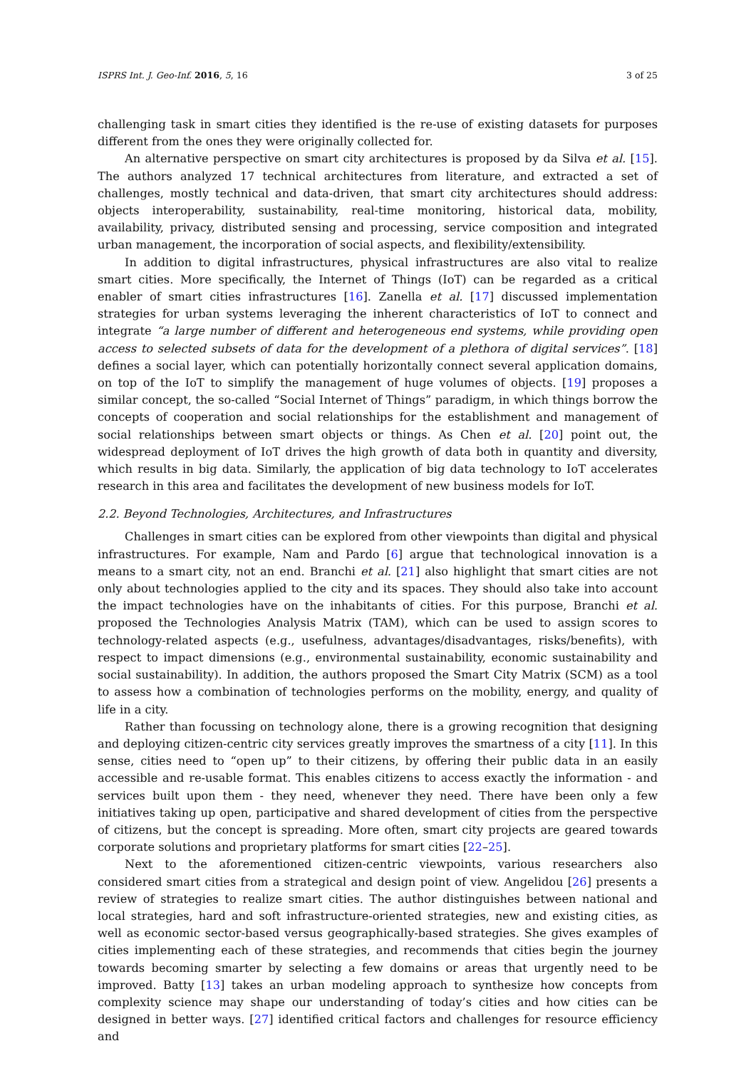ISPRS Int. J. Geo-Inf. 2016, 5, 16 3 of 25
challenging task in smart cities they identified is the re-use of existing datasets for purposes different from the ones they were originally collected for.
An alternative perspective on smart city architectures is proposed by da Silva et al. [15]. The authors analyzed 17 technical architectures from literature, and extracted a set of challenges, mostly technical and data-driven, that smart city architectures should address: objects interoperability, sustainability, real-time monitoring, historical data, mobility, availability, privacy, distributed sensing and processing, service composition and integrated urban management, the incorporation of social aspects, and flexibility/extensibility.
In addition to digital infrastructures, physical infrastructures are also vital to realize smart cities. More specifically, the Internet of Things (IoT) can be regarded as a critical enabler of smart cities infrastructures [16]. Zanella et al. [17] discussed implementation strategies for urban systems leveraging the inherent characteristics of IoT to connect and integrate “a large number of different and heterogeneous end systems, while providing open access to selected subsets of data for the development of a plethora of digital services”. [18] defines a social layer, which can potentially horizontally connect several application domains, on top of the IoT to simplify the management of huge volumes of objects. [19] proposes a similar concept, the so-called “Social Internet of Things” paradigm, in which things borrow the concepts of cooperation and social relationships for the establishment and management of social relationships between smart objects or things. As Chen et al. [20] point out, the widespread deployment of IoT drives the high growth of data both in quantity and diversity, which results in big data. Similarly, the application of big data technology to IoT accelerates research in this area and facilitates the development of new business models for IoT.
2.2. Beyond Technologies, Architectures, and Infrastructures
Challenges in smart cities can be explored from other viewpoints than digital and physical infrastructures. For example, Nam and Pardo [6] argue that technological innovation is a means to a smart city, not an end. Branchi et al. [21] also highlight that smart cities are not only about technologies applied to the city and its spaces. They should also take into account the impact technologies have on the inhabitants of cities. For this purpose, Branchi et al. proposed the Technologies Analysis Matrix (TAM), which can be used to assign scores to technology-related aspects (e.g., usefulness, advantages/disadvantages, risks/benefits), with respect to impact dimensions (e.g., environmental sustainability, economic sustainability and social sustainability). In addition, the authors proposed the Smart City Matrix (SCM) as a tool to assess how a combination of technologies performs on the mobility, energy, and quality of life in a city.
Rather than focussing on technology alone, there is a growing recognition that designing and deploying citizen-centric city services greatly improves the smartness of a city [11]. In this sense, cities need to “open up” to their citizens, by offering their public data in an easily accessible and re-usable format. This enables citizens to access exactly the information - and services built upon them - they need, whenever they need. There have been only a few initiatives taking up open, participative and shared development of cities from the perspective of citizens, but the concept is spreading. More often, smart city projects are geared towards corporate solutions and proprietary platforms for smart cities [22–25].
Next to the aforementioned citizen-centric viewpoints, various researchers also considered smart cities from a strategical and design point of view. Angelidou [26] presents a review of strategies to realize smart cities. The author distinguishes between national and local strategies, hard and soft infrastructure-oriented strategies, new and existing cities, as well as economic sector-based versus geographically-based strategies. She gives examples of cities implementing each of these strategies, and recommends that cities begin the journey towards becoming smarter by selecting a few domains or areas that urgently need to be improved. Batty [13] takes an urban modeling approach to synthesize how concepts from complexity science may shape our understanding of today’s cities and how cities can be designed in better ways. [27] identified critical factors and challenges for resource efficiency and